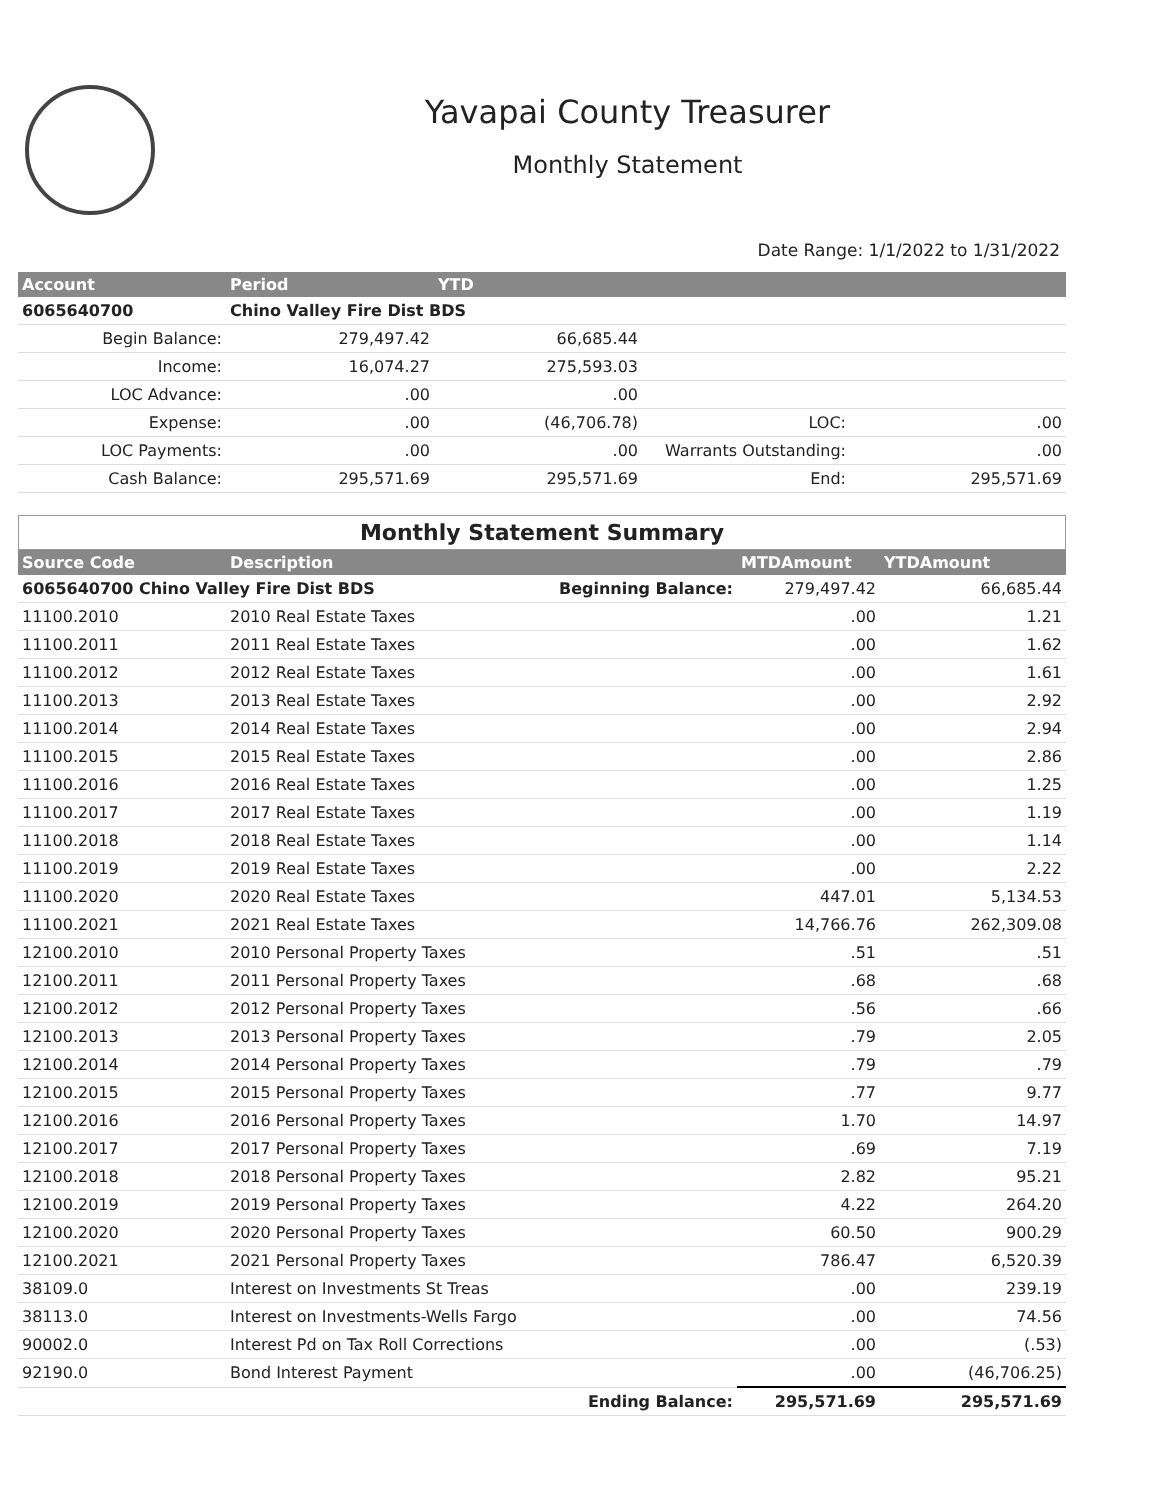Yavapai County Treasurer
Monthly Statement
Date Range: 1/1/2022 to 1/31/2022
| Account | Period | YTD | | |
| --- | --- | --- | --- | --- |
| 6065640700 | Chino Valley Fire Dist BDS | | | |
| Begin Balance: | 279,497.42 | 66,685.44 | | |
| Income: | 16,074.27 | 275,593.03 | | |
| LOC Advance: | .00 | .00 | | |
| Expense: | .00 | (46,706.78) | LOC: | .00 |
| LOC Payments: | .00 | .00 | Warrants Outstanding: | .00 |
| Cash Balance: | 295,571.69 | 295,571.69 | End: | 295,571.69 |
Monthly Statement Summary
| Source Code | Description | | MTDAmount | YTDAmount |
| --- | --- | --- | --- | --- |
| 6065640700 Chino Valley Fire Dist BDS | | Beginning Balance: | 279,497.42 | 66,685.44 |
| 11100.2010 | 2010 Real Estate Taxes | | .00 | 1.21 |
| 11100.2011 | 2011 Real Estate Taxes | | .00 | 1.62 |
| 11100.2012 | 2012 Real Estate Taxes | | .00 | 1.61 |
| 11100.2013 | 2013 Real Estate Taxes | | .00 | 2.92 |
| 11100.2014 | 2014 Real Estate Taxes | | .00 | 2.94 |
| 11100.2015 | 2015 Real Estate Taxes | | .00 | 2.86 |
| 11100.2016 | 2016 Real Estate Taxes | | .00 | 1.25 |
| 11100.2017 | 2017 Real Estate Taxes | | .00 | 1.19 |
| 11100.2018 | 2018 Real Estate Taxes | | .00 | 1.14 |
| 11100.2019 | 2019 Real Estate Taxes | | .00 | 2.22 |
| 11100.2020 | 2020 Real Estate Taxes | | 447.01 | 5,134.53 |
| 11100.2021 | 2021 Real Estate Taxes | | 14,766.76 | 262,309.08 |
| 12100.2010 | 2010 Personal Property Taxes | | .51 | .51 |
| 12100.2011 | 2011 Personal Property Taxes | | .68 | .68 |
| 12100.2012 | 2012 Personal Property Taxes | | .56 | .66 |
| 12100.2013 | 2013 Personal Property Taxes | | .79 | 2.05 |
| 12100.2014 | 2014 Personal Property Taxes | | .79 | .79 |
| 12100.2015 | 2015 Personal Property Taxes | | .77 | 9.77 |
| 12100.2016 | 2016 Personal Property Taxes | | 1.70 | 14.97 |
| 12100.2017 | 2017 Personal Property Taxes | | .69 | 7.19 |
| 12100.2018 | 2018 Personal Property Taxes | | 2.82 | 95.21 |
| 12100.2019 | 2019 Personal Property Taxes | | 4.22 | 264.20 |
| 12100.2020 | 2020 Personal Property Taxes | | 60.50 | 900.29 |
| 12100.2021 | 2021 Personal Property Taxes | | 786.47 | 6,520.39 |
| 38109.0 | Interest on Investments St Treas | | .00 | 239.19 |
| 38113.0 | Interest on Investments-Wells Fargo | | .00 | 74.56 |
| 90002.0 | Interest Pd on Tax Roll Corrections | | .00 | (.53) |
| 92190.0 | Bond Interest Payment | | .00 | (46,706.25) |
| | | Ending Balance: | 295,571.69 | 295,571.69 |